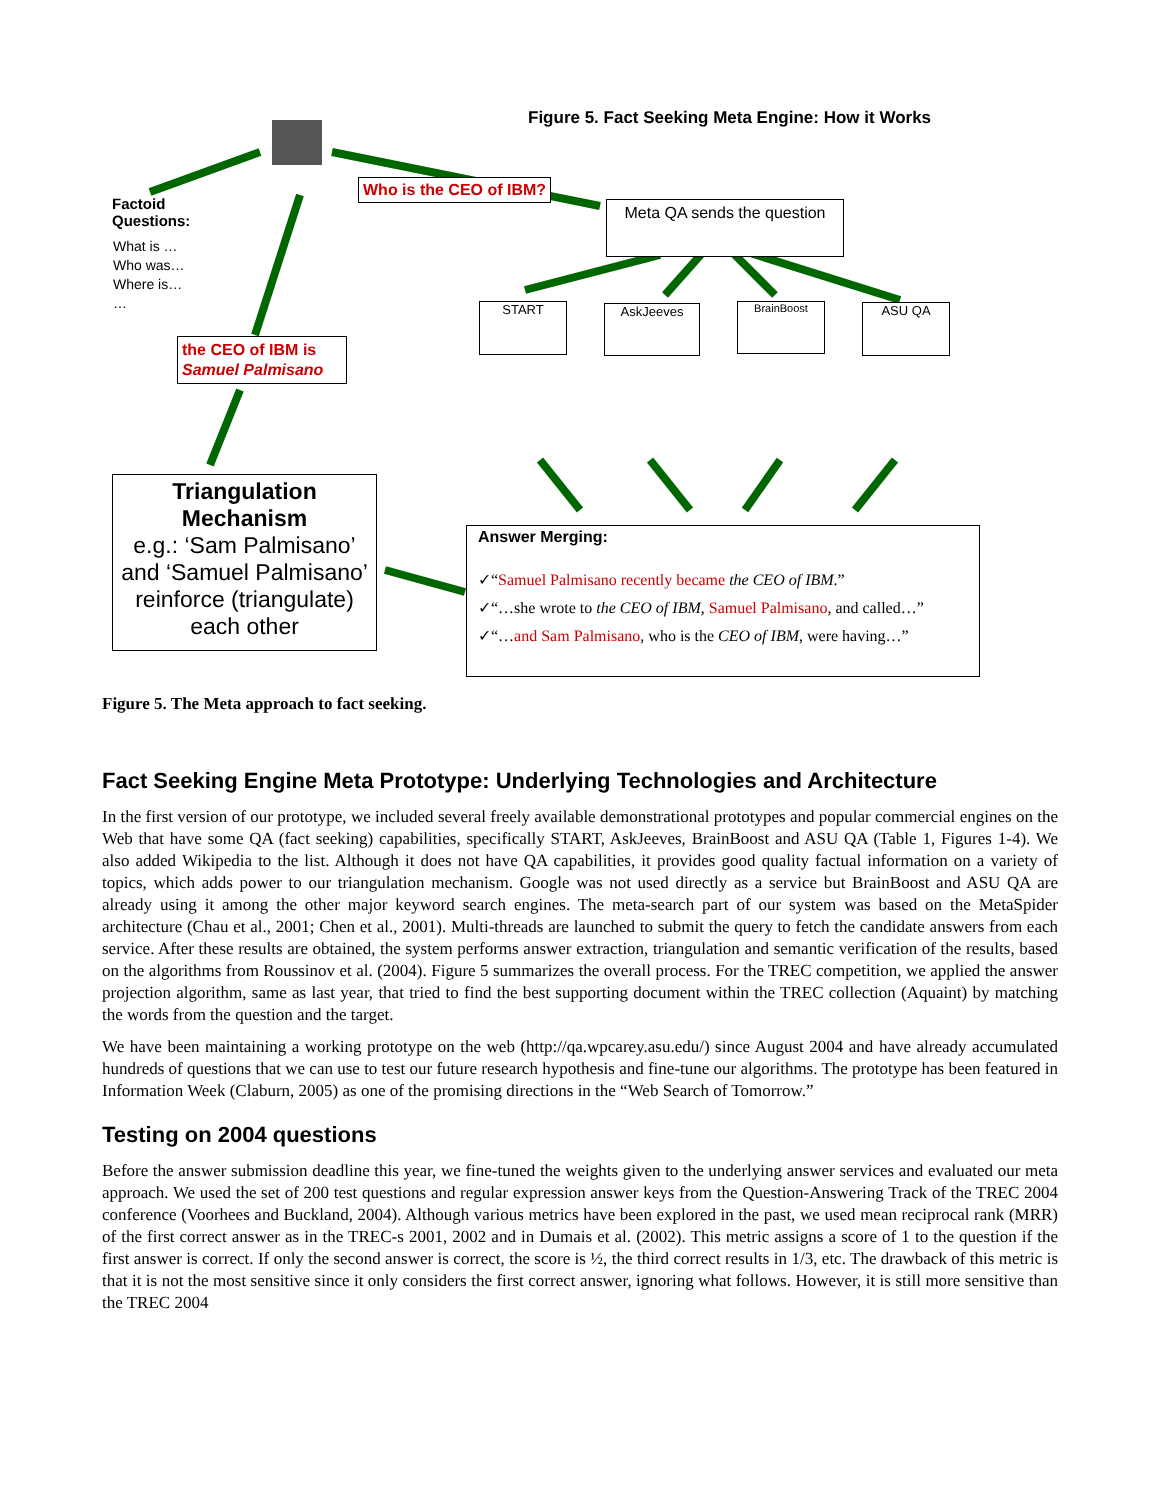Figure 5. Fact Seeking Meta Engine: How it Works
Factoid
Questions:
What is …
Who was…
Where is…
…
Who is the CEO of IBM?
Meta QA sends the question
START AskJeeves BrainBoost ASU QA
the CEO of IBM is Samuel Palmisano
Triangulation Mechanism
e.g.: ‘Sam Palmisano’ and ‘Samuel Palmisano’ reinforce (triangulate) each other
Answer Merging:
✓“Samuel Palmisano recently became the CEO of IBM.”
✓“…she wrote to the CEO of IBM, Samuel Palmisano, and called…”
✓“…and Sam Palmisano, who is the CEO of IBM, were having…”
Figure 5. The Meta approach to fact seeking.
Fact Seeking Engine Meta Prototype: Underlying Technologies and Architecture
In the first version of our prototype, we included several freely available demonstrational prototypes and popular commercial engines on the Web that have some QA (fact seeking) capabilities, specifically START, AskJeeves, BrainBoost and ASU QA (Table 1, Figures 1-4). We also added Wikipedia to the list. Although it does not have QA capabilities, it provides good quality factual information on a variety of topics, which adds power to our triangulation mechanism. Google was not used directly as a service but BrainBoost and ASU QA are already using it among the other major keyword search engines. The meta-search part of our system was based on the MetaSpider architecture (Chau et al., 2001; Chen et al., 2001). Multi-threads are launched to submit the query to fetch the candidate answers from each service. After these results are obtained, the system performs answer extraction, triangulation and semantic verification of the results, based on the algorithms from Roussinov et al. (2004). Figure 5 summarizes the overall process. For the TREC competition, we applied the answer projection algorithm, same as last year, that tried to find the best supporting document within the TREC collection (Aquaint) by matching the words from the question and the target.
We have been maintaining a working prototype on the web (http://qa.wpcarey.asu.edu/) since August 2004 and have already accumulated hundreds of questions that we can use to test our future research hypothesis and fine-tune our algorithms. The prototype has been featured in Information Week (Claburn, 2005) as one of the promising directions in the “Web Search of Tomorrow.”
Testing on 2004 questions
Before the answer submission deadline this year, we fine-tuned the weights given to the underlying answer services and evaluated our meta approach. We used the set of 200 test questions and regular expression answer keys from the Question-Answering Track of the TREC 2004 conference (Voorhees and Buckland, 2004). Although various metrics have been explored in the past, we used mean reciprocal rank (MRR) of the first correct answer as in the TREC-s 2001, 2002 and in Dumais et al. (2002). This metric assigns a score of 1 to the question if the first answer is correct. If only the second answer is correct, the score is ½, the third correct results in 1/3, etc. The drawback of this metric is that it is not the most sensitive since it only considers the first correct answer, ignoring what follows. However, it is still more sensitive than the TREC 2004